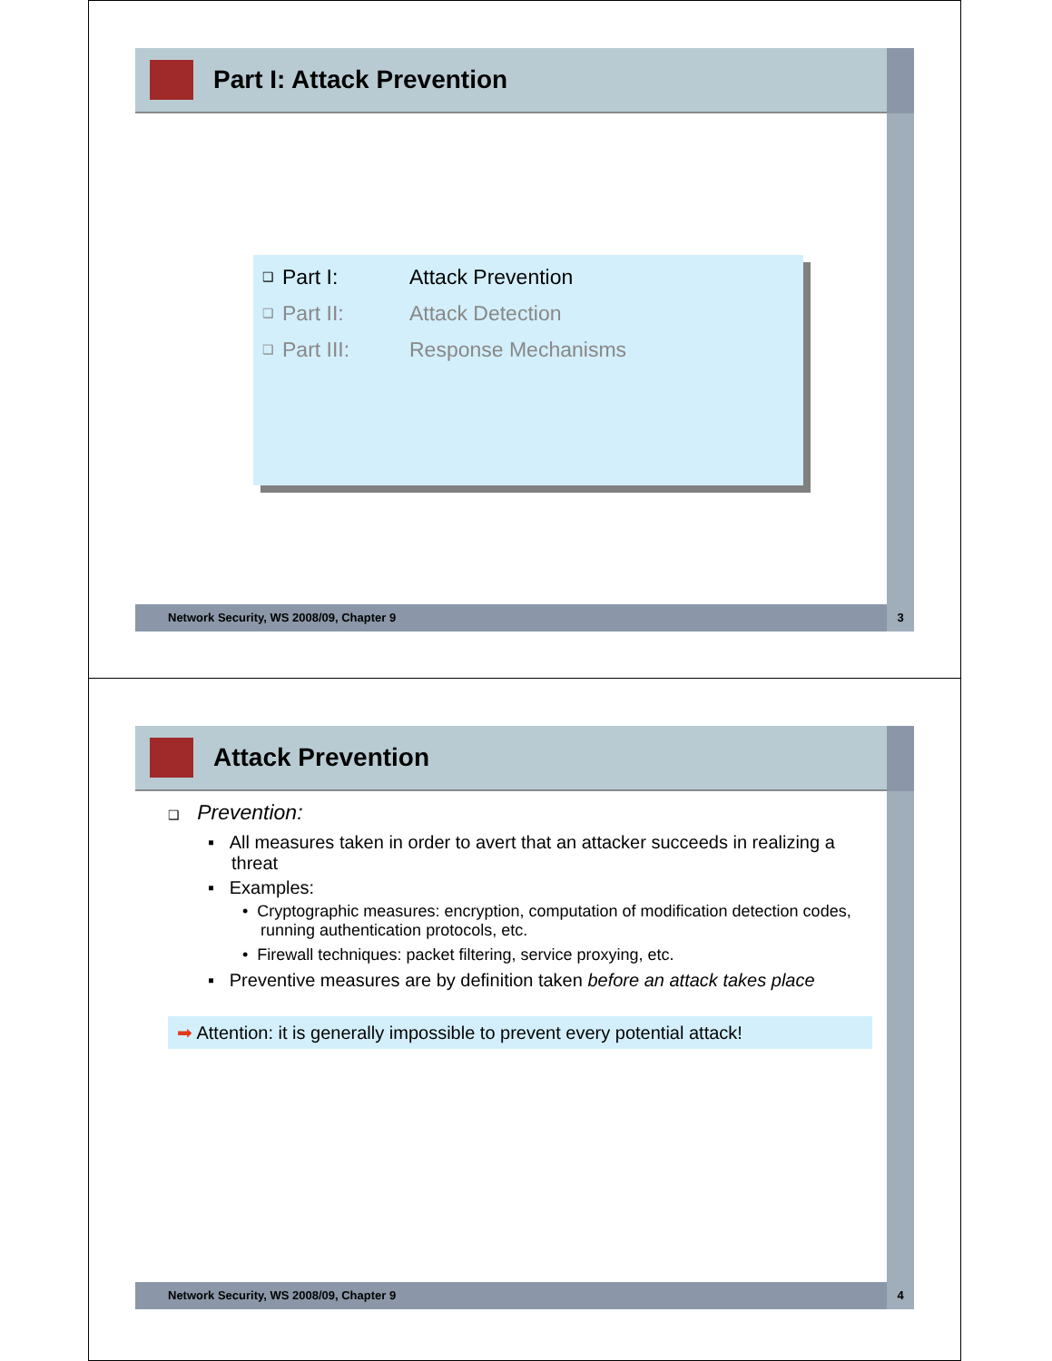Part I: Attack Prevention
❑ Part I: Attack Prevention
❑ Part II: Attack Detection
❑ Part III: Response Mechanisms
Network Security, WS 2008/09, Chapter 9 3
Attack Prevention
❑ Prevention:
▪ All measures taken in order to avert that an attacker succeeds in realizing a threat
▪ Examples:
• Cryptographic measures: encryption, computation of modification detection codes, running authentication protocols, etc.
• Firewall techniques: packet filtering, service proxying, etc.
▪ Preventive measures are by definition taken before an attack takes place
➡ Attention: it is generally impossible to prevent every potential attack!
Network Security, WS 2008/09, Chapter 9 4